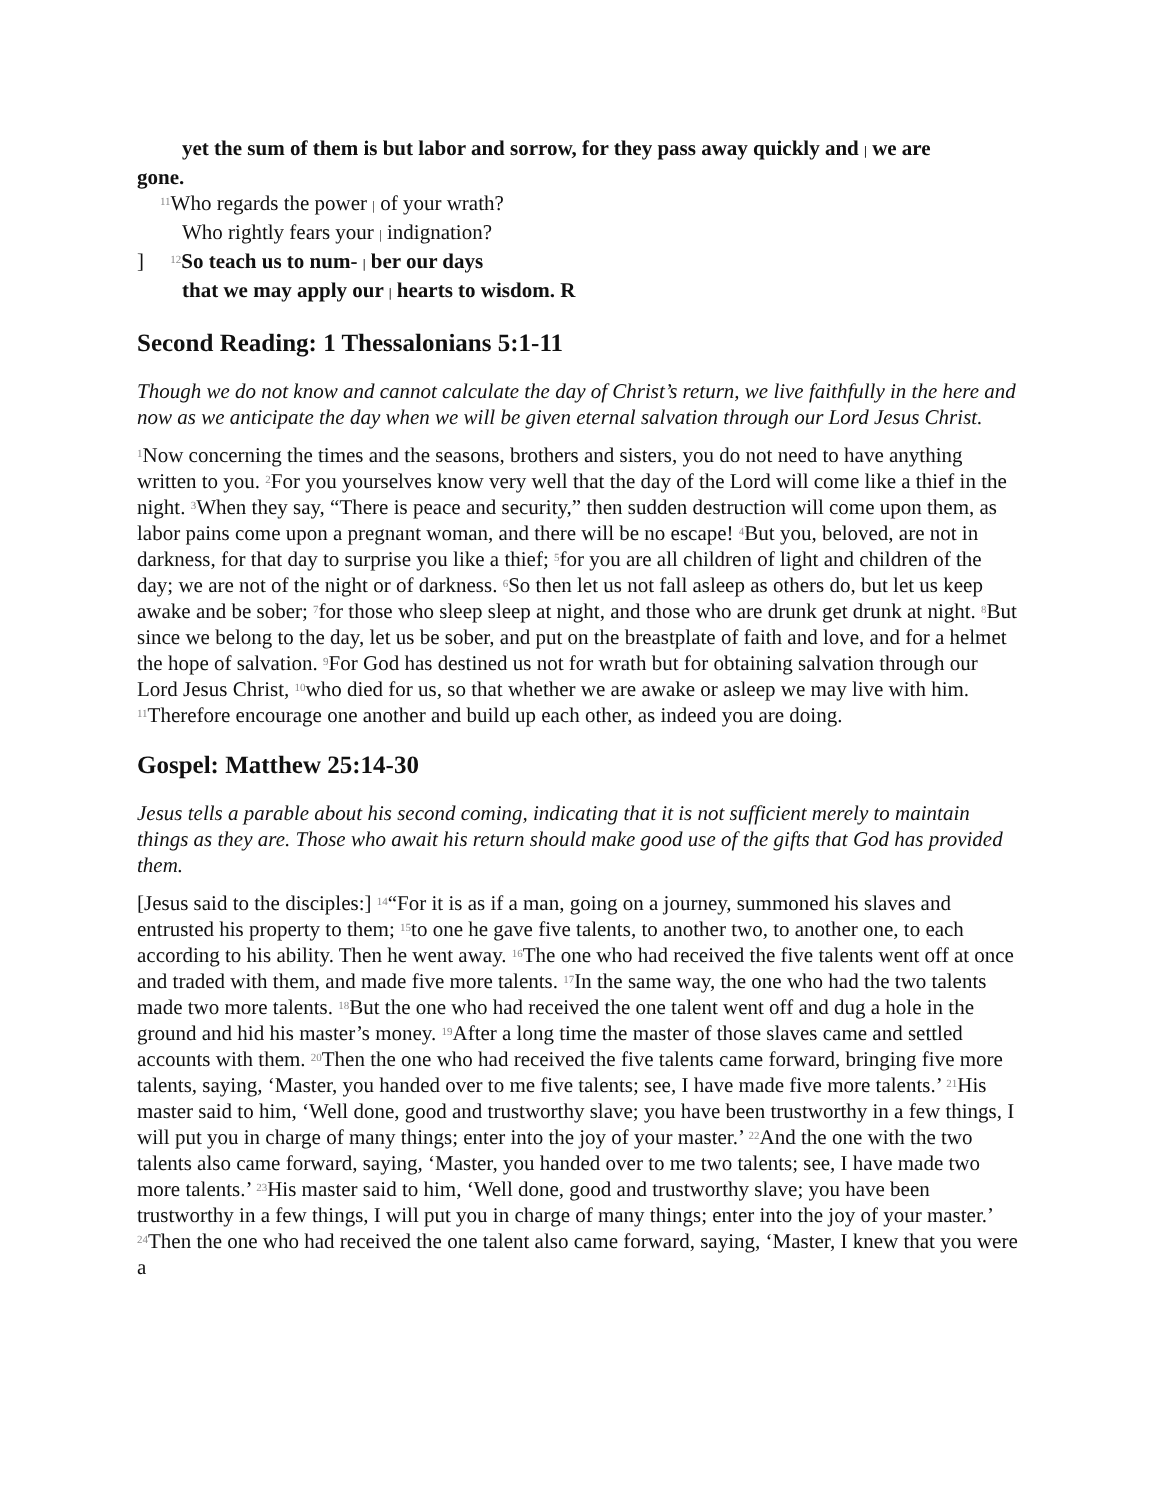yet the sum of them is but labor and sorrow, for they pass away quickly and | we are
gone.
<sup>11</sup> Who regards the power | of your wrath?
Who rightly fears your | indignation?
] <sup>12</sup>So teach us to num- | ber our days
that we may apply our | hearts to wisdom. R
Second Reading: 1 Thessalonians 5:1-11
Though we do not know and cannot calculate the day of Christ’s return, we live faithfully in the here and now as we anticipate the day when we will be given eternal salvation through our Lord Jesus Christ.
<sup>1</sup> Now concerning the times and the seasons, brothers and sisters, you do not need to have anything written to you. <sup>2</sup>For you yourselves know very well that the day of the Lord will come like a thief in the night. <sup>3</sup>When they say, “There is peace and security,” then sudden destruction will come upon them, as labor pains come upon a pregnant woman, and there will be no escape! <sup>4</sup>But you, beloved, are not in darkness, for that day to surprise you like a thief; <sup>5</sup>for you are all children of light and children of the day; we are not of the night or of darkness. <sup>6</sup>So then let us not fall asleep as others do, but let us keep awake and be sober; <sup>7</sup>for those who sleep sleep at night, and those who are drunk get drunk at night. <sup>8</sup>But since we belong to the day, let us be sober, and put on the breastplate of faith and love, and for a helmet the hope of salvation. <sup>9</sup>For God has destined us not for wrath but for obtaining salvation through our Lord Jesus Christ, <sup>10</sup>who died for us, so that whether we are awake or asleep we may live with him. <sup>11</sup>Therefore encourage one another and build up each other, as indeed you are doing.
Gospel: Matthew 25:14-30
Jesus tells a parable about his second coming, indicating that it is not sufficient merely to maintain things as they are. Those who await his return should make good use of the gifts that God has provided them.
[Jesus said to the disciples:] <sup>14</sup>“For it is as if a man, going on a journey, summoned his slaves and entrusted his property to them; <sup>15</sup>to one he gave five talents, to another two, to another one, to each according to his ability. Then he went away. <sup>16</sup>The one who had received the five talents went off at once and traded with them, and made five more talents. <sup>17</sup>In the same way, the one who had the two talents made two more talents. <sup>18</sup>But the one who had received the one talent went off and dug a hole in the ground and hid his master’s money. <sup>19</sup>After a long time the master of those slaves came and settled accounts with them. <sup>20</sup>Then the one who had received the five talents came forward, bringing five more talents, saying, ‘Master, you handed over to me five talents; see, I have made five more talents.’ <sup>21</sup>His master said to him, ‘Well done, good and trustworthy slave; you have been trustworthy in a few things, I will put you in charge of many things; enter into the joy of your master.’ <sup>22</sup>And the one with the two talents also came forward, saying, ‘Master, you handed over to me two talents; see, I have made two more talents.’ <sup>23</sup>His master said to him, ‘Well done, good and trustworthy slave; you have been trustworthy in a few things, I will put you in charge of many things; enter into the joy of your master.’ <sup>24</sup>Then the one who had received the one talent also came forward, saying, ‘Master, I knew that you were a